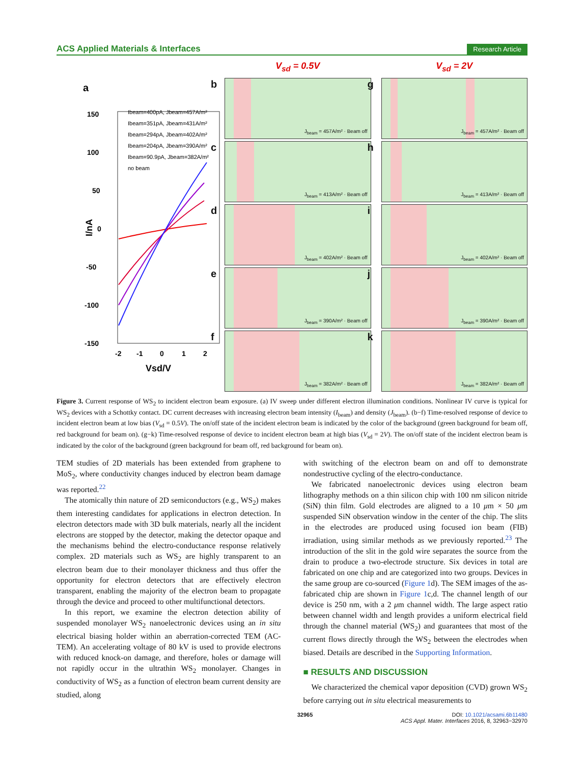ACS Applied Materials & Interfaces Research Article
a
150
100
50
0
-50
-100
-150
-2
-1
0
1
2
Vsd/V
I/nA
Ibeam=400pA, Jbeam=457A/m²
Ibeam=351pA, Jbeam=431A/m²
Ibeam=294pA, Jbeam=402A/m²
Ibeam=204pA, Jbeam=390A/m²
Ibeam=90.9pA, Jbeam=382A/m²
no beam
V<sub>sd</sub> = 0.5V
V<sub>sd</sub> = 2V
b
J<sub>beam</sub> = 457A/m² · Beam off
g
J<sub>beam</sub> = 457A/m² · Beam off
c
J<sub>beam</sub> = 413A/m² · Beam off
h
J<sub>beam</sub> = 413A/m² · Beam off
d
J<sub>beam</sub> = 402A/m² · Beam off
i
J<sub>beam</sub> = 402A/m² · Beam off
e
J<sub>beam</sub> = 390A/m² · Beam off
j
J<sub>beam</sub> = 390A/m² · Beam off
f
J<sub>beam</sub> = 382A/m² · Beam off
k
J<sub>beam</sub> = 382A/m² · Beam off
Figure 3. Current response of WS<sub>2</sub> to incident electron beam exposure. (a) IV sweep under different electron illumination conditions. Nonlinear IV curve is typical for WS<sub>2</sub> devices with a Schottky contact. DC current decreases with increasing electron beam intensity (I<sub>beam</sub>) and density (J<sub>beam</sub>). (b−f) Time-resolved response of device to incident electron beam at low bias (V<sub>sd</sub> = 0.5V). The on/off state of the incident electron beam is indicated by the color of the background (green background for beam off, red background for beam on). (g−k) Time-resolved response of device to incident electron beam at high bias (V<sub>sd</sub> = 2V). The on/off state of the incident electron beam is indicated by the color of the background (green background for beam off, red background for beam on).
TEM studies of 2D materials has been extended from graphene to MoS<sub>2</sub>, where conductivity changes induced by electron beam damage was reported.<sup>22</sup>
The atomically thin nature of 2D semiconductors (e.g., WS<sub>2</sub>) makes them interesting candidates for applications in electron detection. In electron detectors made with 3D bulk materials, nearly all the incident electrons are stopped by the detector, making the detector opaque and the mechanisms behind the electro-conductance response relatively complex. 2D materials such as WS<sub>2</sub> are highly transparent to an electron beam due to their monolayer thickness and thus offer the opportunity for electron detectors that are effectively electron transparent, enabling the majority of the electron beam to propagate through the device and proceed to other multifunctional detectors.
In this report, we examine the electron detection ability of suspended monolayer WS<sub>2</sub> nanoelectronic devices using an in situ electrical biasing holder within an aberration-corrected TEM (AC-TEM). An accelerating voltage of 80 kV is used to provide electrons with reduced knock-on damage, and therefore, holes or damage will not rapidly occur in the ultrathin WS<sub>2</sub> monolayer. Changes in conductivity of WS<sub>2</sub> as a function of electron beam current density are studied, along
with switching of the electron beam on and off to demonstrate nondestructive cycling of the electro-conductance.
We fabricated nanoelectronic devices using electron beam lithography methods on a thin silicon chip with 100 nm silicon nitride (SiN) thin film. Gold electrodes are aligned to a 10 μm × 50 μm suspended SiN observation window in the center of the chip. The slits in the electrodes are produced using focused ion beam (FIB) irradiation, using similar methods as we previously reported.<sup>23</sup> The introduction of the slit in the gold wire separates the source from the drain to produce a two-electrode structure. Six devices in total are fabricated on one chip and are categorized into two groups. Devices in the same group are co-sourced (Figure 1d). The SEM images of the as-fabricated chip are shown in Figure 1c,d. The channel length of our device is 250 nm, with a 2 μm channel width. The large aspect ratio between channel width and length provides a uniform electrical field through the channel material (WS<sub>2</sub>) and guarantees that most of the current flows directly through the WS<sub>2</sub> between the electrodes when biased. Details are described in the Supporting Information.
■ RESULTS AND DISCUSSION
We characterized the chemical vapor deposition (CVD) grown WS<sub>2</sub> before carrying out in situ electrical measurements to
32965 DOI: 10.1021/acsami.6b11480
ACS Appl. Mater. Interfaces 2016, 8, 32963−32970